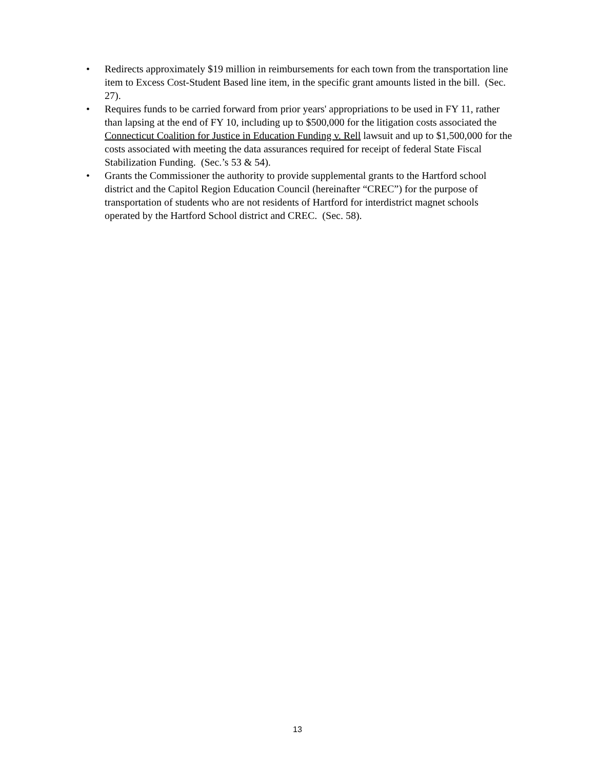• Redirects approximately $19 million in reimbursements for each town from the transportation line item to Excess Cost-Student Based line item, in the specific grant amounts listed in the bill. (Sec. 27).
• Requires funds to be carried forward from prior years' appropriations to be used in FY 11, rather than lapsing at the end of FY 10, including up to $500,000 for the litigation costs associated the Connecticut Coalition for Justice in Education Funding v. Rell lawsuit and up to $1,500,000 for the costs associated with meeting the data assurances required for receipt of federal State Fiscal Stabilization Funding. (Sec.’s 53 & 54).
• Grants the Commissioner the authority to provide supplemental grants to the Hartford school district and the Capitol Region Education Council (hereinafter “CREC”) for the purpose of transportation of students who are not residents of Hartford for interdistrict magnet schools operated by the Hartford School district and CREC. (Sec. 58).
13